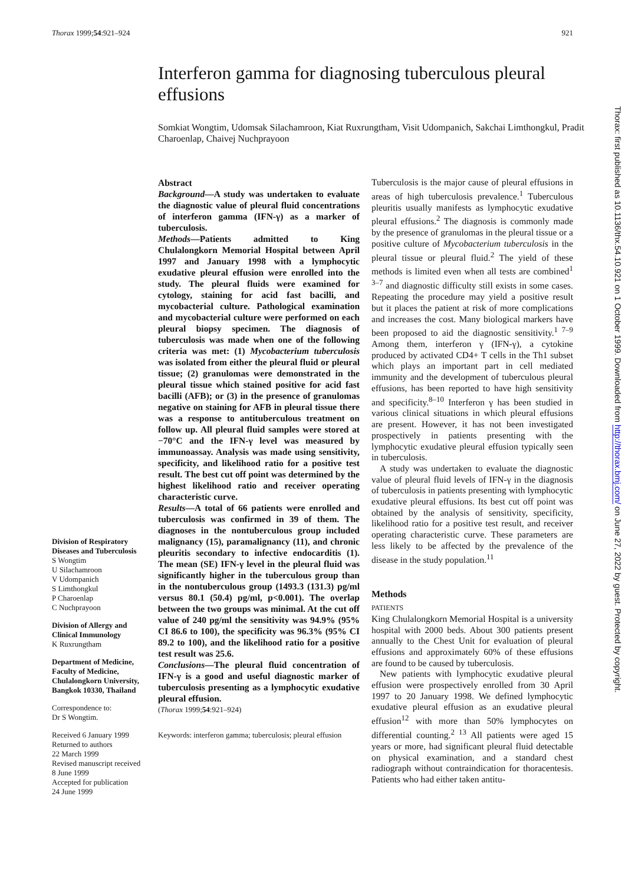Thorax 1999;54:921–924 921
Interferon gamma for diagnosing tuberculous pleural effusions
Somkiat Wongtim, Udomsak Silachamroon, Kiat Ruxrungtham, Visit Udompanich, Sakchai Limthongkul, Pradit Charoenlap, Chaivej Nuchprayoon
Division of Respiratory Diseases and Tuberculosis
S Wongtim
U Silachamroon
V Udompanich
S Limthongkul
P Charoenlap
C Nuchprayoon
Division of Allergy and Clinical Immunology
K Ruxrungtham
Department of Medicine, Faculty of Medicine, Chulalongkorn University, Bangkok 10330, Thailand
Correspondence to:
Dr S Wongtim.
Received 6 January 1999
Returned to authors
22 March 1999
Revised manuscript received
8 June 1999
Accepted for publication
24 June 1999
Abstract
Background—A study was undertaken to evaluate the diagnostic value of pleural fluid concentrations of interferon gamma (IFN-γ) as a marker of tuberculosis.
Methods—Patients admitted to King Chulalongkorn Memorial Hospital between April 1997 and January 1998 with a lymphocytic exudative pleural effusion were enrolled into the study. The pleural fluids were examined for cytology, staining for acid fast bacilli, and mycobacterial culture. Pathological examination and mycobacterial culture were performed on each pleural biopsy specimen. The diagnosis of tuberculosis was made when one of the following criteria was met: (1) Mycobacterium tuberculosis was isolated from either the pleural fluid or pleural tissue; (2) granulomas were demonstrated in the pleural tissue which stained positive for acid fast bacilli (AFB); or (3) in the presence of granulomas negative on staining for AFB in pleural tissue there was a response to antituberculous treatment on follow up. All pleural fluid samples were stored at −70°C and the IFN-γ level was measured by immunoassay. Analysis was made using sensitivity, specificity, and likelihood ratio for a positive test result. The best cut off point was determined by the highest likelihood ratio and receiver operating characteristic curve.
Results—A total of 66 patients were enrolled and tuberculosis was confirmed in 39 of them. The diagnoses in the nontuberculous group included malignancy (15), paramalignancy (11), and chronic pleuritis secondary to infective endocarditis (1). The mean (SE) IFN-γ level in the pleural fluid was significantly higher in the tuberculous group than in the nontuberculous group (1493.3 (131.3) pg/ml versus 80.1 (50.4) pg/ml, p<0.001). The overlap between the two groups was minimal. At the cut off value of 240 pg/ml the sensitivity was 94.9% (95% CI 86.6 to 100), the specificity was 96.3% (95% CI 89.2 to 100), and the likelihood ratio for a positive test result was 25.6.
Conclusions—The pleural fluid concentration of IFN-γ is a good and useful diagnostic marker of tuberculosis presenting as a lymphocytic exudative pleural effusion.
(Thorax 1999;54:921–924)
Keywords: interferon gamma; tuberculosis; pleural effusion
Tuberculosis is the major cause of pleural effusions in areas of high tuberculosis prevalence.<sup>1</sup> Tuberculous pleuritis usually manifests as lymphocytic exudative pleural effusions.<sup>2</sup> The diagnosis is commonly made by the presence of granulomas in the pleural tissue or a positive culture of Mycobacterium tuberculosis in the pleural tissue or pleural fluid.<sup>2</sup> The yield of these methods is limited even when all tests are combined<sup>1 3–7</sup> and diagnostic difficulty still exists in some cases. Repeating the procedure may yield a positive result but it places the patient at risk of more complications and increases the cost. Many biological markers have been proposed to aid the diagnostic sensitivity.<sup>1 7–9</sup> Among them, interferon γ (IFN-γ), a cytokine produced by activated CD4+ T cells in the Th1 subset which plays an important part in cell mediated immunity and the development of tuberculous pleural effusions, has been reported to have high sensitivity and specificity.<sup>8–10</sup> Interferon γ has been studied in various clinical situations in which pleural effusions are present. However, it has not been investigated prospectively in patients presenting with the lymphocytic exudative pleural effusion typically seen in tuberculosis.
A study was undertaken to evaluate the diagnostic value of pleural fluid levels of IFN-γ in the diagnosis of tuberculosis in patients presenting with lymphocytic exudative pleural effusions. Its best cut off point was obtained by the analysis of sensitivity, specificity, likelihood ratio for a positive test result, and receiver operating characteristic curve. These parameters are less likely to be affected by the prevalence of the disease in the study population.<sup>11</sup>
Methods
PATIENTS
King Chulalongkorn Memorial Hospital is a university hospital with 2000 beds. About 300 patients present annually to the Chest Unit for evaluation of pleural effusions and approximately 60% of these effusions are found to be caused by tuberculosis.
New patients with lymphocytic exudative pleural effusion were prospectively enrolled from 30 April 1997 to 20 January 1998. We defined lymphocytic exudative pleural effusion as an exudative pleural effusion<sup>12</sup> with more than 50% lymphocytes on differential counting.<sup>2 13</sup> All patients were aged 15 years or more, had significant pleural fluid detectable on physical examination, and a standard chest radiograph without contraindication for thoracentesis. Patients who had either taken antitu-
Thorax: first published as 10.1136/thx.54.10.921 on 1 October 1999. Downloaded from http://thorax.bmj.com/ on June 27, 2022 by guest. Protected by copyright.